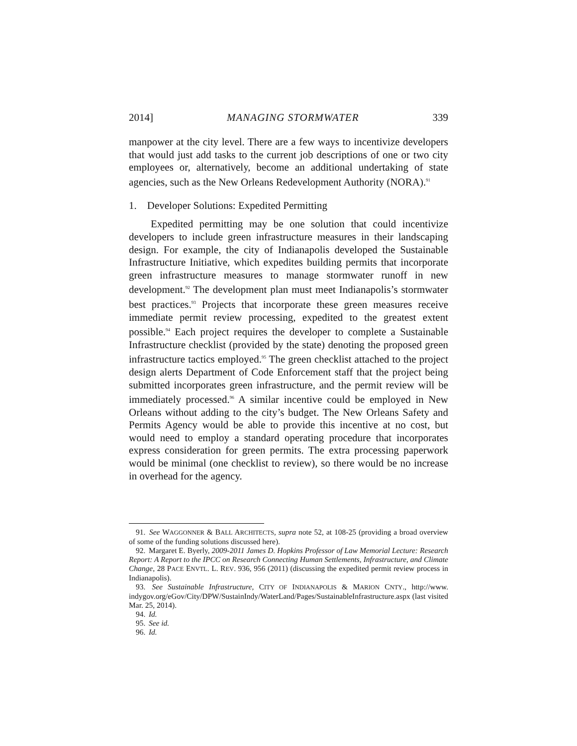2014] MANAGING STORMWATER 339
manpower at the city level. There are a few ways to incentivize developers that would just add tasks to the current job descriptions of one or two city employees or, alternatively, become an additional undertaking of state agencies, such as the New Orleans Redevelopment Authority (NORA).<sup>91</sup>
1. Developer Solutions: Expedited Permitting
Expedited permitting may be one solution that could incentivize developers to include green infrastructure measures in their landscaping design. For example, the city of Indianapolis developed the Sustainable Infrastructure Initiative, which expedites building permits that incorporate green infrastructure measures to manage stormwater runoff in new development.<sup>92</sup> The development plan must meet Indianapolis’s stormwater best practices.<sup>93</sup> Projects that incorporate these green measures receive immediate permit review processing, expedited to the greatest extent possible.<sup>94</sup> Each project requires the developer to complete a Sustainable Infrastructure checklist (provided by the state) denoting the proposed green infrastructure tactics employed.<sup>95</sup> The green checklist attached to the project design alerts Department of Code Enforcement staff that the project being submitted incorporates green infrastructure, and the permit review will be immediately processed.<sup>96</sup> A similar incentive could be employed in New Orleans without adding to the city’s budget. The New Orleans Safety and Permits Agency would be able to provide this incentive at no cost, but would need to employ a standard operating procedure that incorporates express consideration for green permits. The extra processing paperwork would be minimal (one checklist to review), so there would be no increase in overhead for the agency.
91. See WAGGONNER & BALL ARCHITECTS, supra note 52, at 108-25 (providing a broad overview of some of the funding solutions discussed here).
92. Margaret E. Byerly, 2009-2011 James D. Hopkins Professor of Law Memorial Lecture: Research Report: A Report to the IPCC on Research Connecting Human Settlements, Infrastructure, and Climate Change, 28 PACE ENVTL. L. REV. 936, 956 (2011) (discussing the expedited permit review process in Indianapolis).
93. See Sustainable Infrastructure, CITY OF INDIANAPOLIS & MARION CNTY., http://www. indygov.org/eGov/City/DPW/SustainIndy/WaterLand/Pages/SustainableInfrastructure.aspx (last visited Mar. 25, 2014).
94. Id.
95. See id.
96. Id.